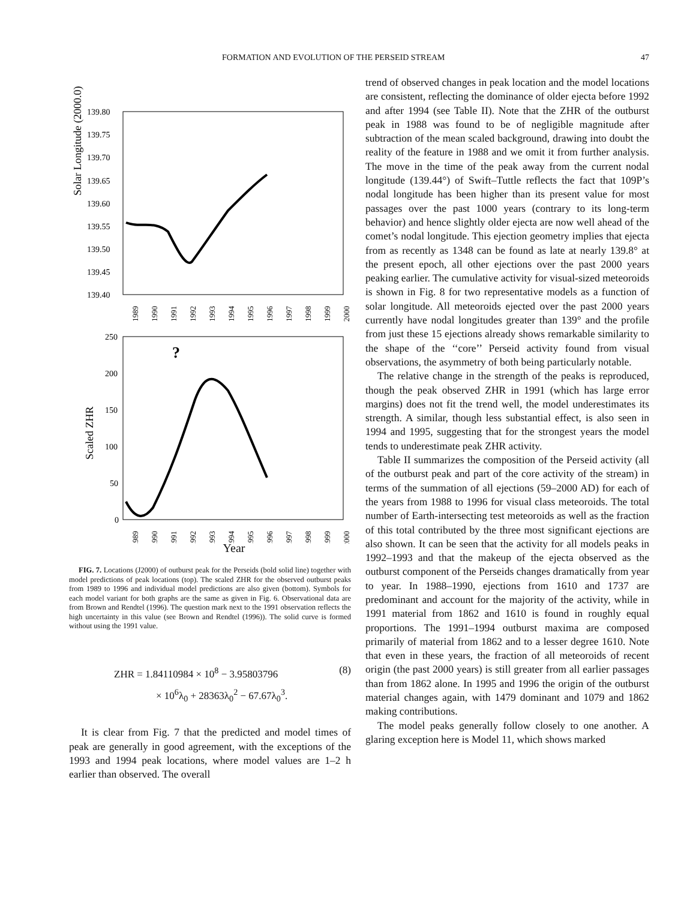FORMATION AND EVOLUTION OF THE PERSEID STREAM 47
Solar Longitude (2000.0)
139.80
139.75
139.70
139.65
139.60
139.55
139.50
139.45
139.40
1989
1990
1991
1992
1993
1994
1995
1996
1997
1998
1999
2000
Scaled ZHR
250
200
150
100
50
0
?
1989
1990
1991
1992
1993
1994
1995
1996
1997
1998
1999
2000
Year
FIG. 7. Locations (J2000) of outburst peak for the Perseids (bold solid line) together with model predictions of peak locations (top). The scaled ZHR for the observed outburst peaks from 1989 to 1996 and individual model predictions are also given (bottom). Symbols for each model variant for both graphs are the same as given in Fig. 6. Observational data are from Brown and Rendtel (1996). The question mark next to the 1991 observation reflects the high uncertainty in this value (see Brown and Rendtel (1996)). The solid curve is formed without using the 1991 value.
ZHR = 1.84110984 × 10<sup>8</sup> − 3.95803796 (8)
× 10<sup>6</sup>λ<sub>0</sub> + 28363λ<sub>0</sub><sup>2</sup> − 67.67λ<sub>0</sub><sup>3</sup>.
It is clear from Fig. 7 that the predicted and model times of peak are generally in good agreement, with the exceptions of the 1993 and 1994 peak locations, where model values are 1–2 h earlier than observed. The overall
trend of observed changes in peak location and the model locations are consistent, reflecting the dominance of older ejecta before 1992 and after 1994 (see Table II). Note that the ZHR of the outburst peak in 1988 was found to be of negligible magnitude after subtraction of the mean scaled background, drawing into doubt the reality of the feature in 1988 and we omit it from further analysis. The move in the time of the peak away from the current nodal longitude (139.44°) of Swift–Tuttle reflects the fact that 109P’s nodal longitude has been higher than its present value for most passages over the past 1000 years (contrary to its long-term behavior) and hence slightly older ejecta are now well ahead of the comet’s nodal longitude. This ejection geometry implies that ejecta from as recently as 1348 can be found as late at nearly 139.8° at the present epoch, all other ejections over the past 2000 years peaking earlier. The cumulative activity for visual-sized meteoroids is shown in Fig. 8 for two representative models as a function of solar longitude. All meteoroids ejected over the past 2000 years currently have nodal longitudes greater than 139° and the profile from just these 15 ejections already shows remarkable similarity to the shape of the ‘‘core’’ Perseid activity found from visual observations, the asymmetry of both being particularly notable.
The relative change in the strength of the peaks is reproduced, though the peak observed ZHR in 1991 (which has large error margins) does not fit the trend well, the model underestimates its strength. A similar, though less substantial effect, is also seen in 1994 and 1995, suggesting that for the strongest years the model tends to underestimate peak ZHR activity.
Table II summarizes the composition of the Perseid activity (all of the outburst peak and part of the core activity of the stream) in terms of the summation of all ejections (59–2000 AD) for each of the years from 1988 to 1996 for visual class meteoroids. The total number of Earth-intersecting test meteoroids as well as the fraction of this total contributed by the three most significant ejections are also shown. It can be seen that the activity for all models peaks in 1992–1993 and that the makeup of the ejecta observed as the outburst component of the Perseids changes dramatically from year to year. In 1988–1990, ejections from 1610 and 1737 are predominant and account for the majority of the activity, while in 1991 material from 1862 and 1610 is found in roughly equal proportions. The 1991–1994 outburst maxima are composed primarily of material from 1862 and to a lesser degree 1610. Note that even in these years, the fraction of all meteoroids of recent origin (the past 2000 years) is still greater from all earlier passages than from 1862 alone. In 1995 and 1996 the origin of the outburst material changes again, with 1479 dominant and 1079 and 1862 making contributions.
The model peaks generally follow closely to one another. A glaring exception here is Model 11, which shows marked